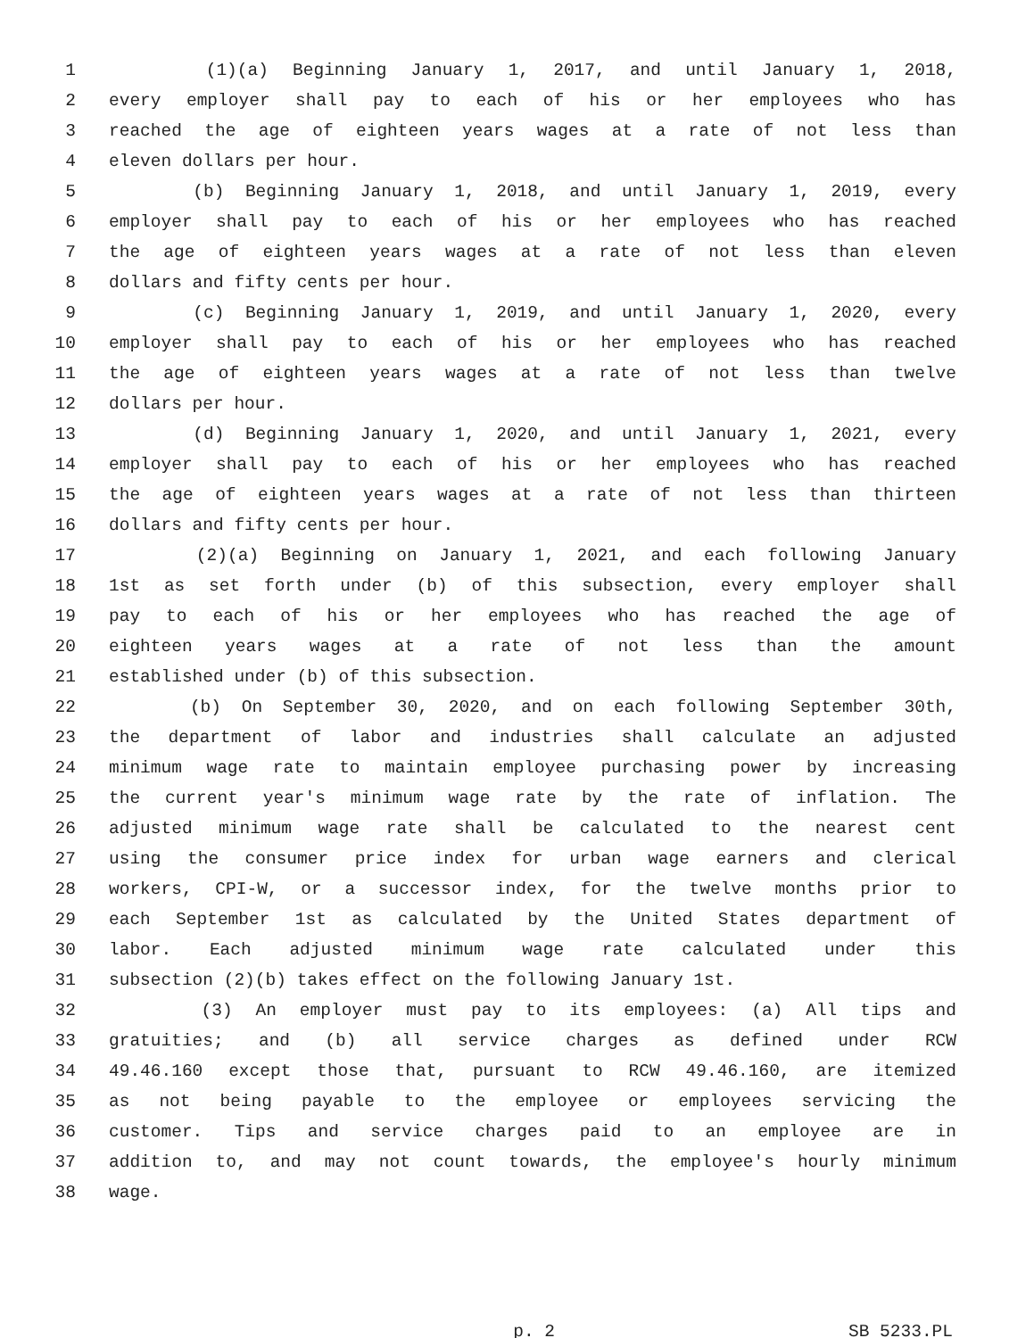1 (1)(a) Beginning January 1, 2017, and until January 1, 2018,
2 every employer shall pay to each of his or her employees who has
3 reached the age of eighteen years wages at a rate of not less than
4 eleven dollars per hour.
5 (b) Beginning January 1, 2018, and until January 1, 2019, every
6 employer shall pay to each of his or her employees who has reached
7 the age of eighteen years wages at a rate of not less than eleven
8 dollars and fifty cents per hour.
9 (c) Beginning January 1, 2019, and until January 1, 2020, every
10 employer shall pay to each of his or her employees who has reached
11 the age of eighteen years wages at a rate of not less than twelve
12 dollars per hour.
13 (d) Beginning January 1, 2020, and until January 1, 2021, every
14 employer shall pay to each of his or her employees who has reached
15 the age of eighteen years wages at a rate of not less than thirteen
16 dollars and fifty cents per hour.
17 (2)(a) Beginning on January 1, 2021, and each following January
18 1st as set forth under (b) of this subsection, every employer shall
19 pay to each of his or her employees who has reached the age of
20 eighteen years wages at a rate of not less than the amount
21 established under (b) of this subsection.
22 (b) On September 30, 2020, and on each following September 30th,
23 the department of labor and industries shall calculate an adjusted
24 minimum wage rate to maintain employee purchasing power by increasing
25 the current year's minimum wage rate by the rate of inflation. The
26 adjusted minimum wage rate shall be calculated to the nearest cent
27 using the consumer price index for urban wage earners and clerical
28 workers, CPI-W, or a successor index, for the twelve months prior to
29 each September 1st as calculated by the United States department of
30 labor. Each adjusted minimum wage rate calculated under this
31 subsection (2)(b) takes effect on the following January 1st.
32 (3) An employer must pay to its employees: (a) All tips and
33 gratuities; and (b) all service charges as defined under RCW
34 49.46.160 except those that, pursuant to RCW 49.46.160, are itemized
35 as not being payable to the employee or employees servicing the
36 customer. Tips and service charges paid to an employee are in
37 addition to, and may not count towards, the employee's hourly minimum
38 wage.
p. 2 SB 5233.PL